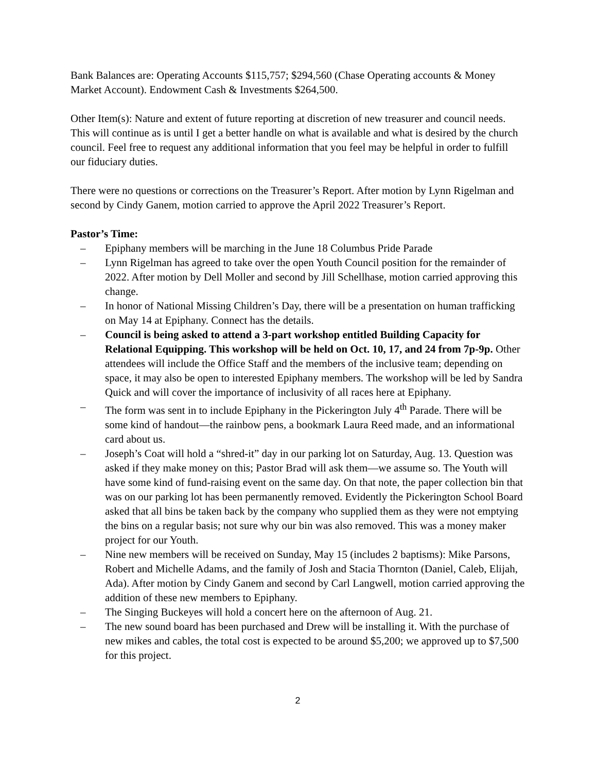Bank Balances are: Operating Accounts $115,757; $294,560 (Chase Operating accounts & Money Market Account). Endowment Cash & Investments $264,500.
Other Item(s): Nature and extent of future reporting at discretion of new treasurer and council needs. This will continue as is until I get a better handle on what is available and what is desired by the church council. Feel free to request any additional information that you feel may be helpful in order to fulfill our fiduciary duties.
There were no questions or corrections on the Treasurer’s Report. After motion by Lynn Rigelman and second by Cindy Ganem, motion carried to approve the April 2022 Treasurer’s Report.
Pastor’s Time:
– Epiphany members will be marching in the June 18 Columbus Pride Parade
– Lynn Rigelman has agreed to take over the open Youth Council position for the remainder of 2022. After motion by Dell Moller and second by Jill Schellhase, motion carried approving this change.
– In honor of National Missing Children’s Day, there will be a presentation on human trafficking on May 14 at Epiphany. Connect has the details.
– Council is being asked to attend a 3-part workshop entitled Building Capacity for Relational Equipping. This workshop will be held on Oct. 10, 17, and 24 from 7p-9p. Other attendees will include the Office Staff and the members of the inclusive team; depending on space, it may also be open to interested Epiphany members. The workshop will be led by Sandra Quick and will cover the importance of inclusivity of all races here at Epiphany.
– The form was sent in to include Epiphany in the Pickerington July 4<sup>th</sup> Parade. There will be some kind of handout—the rainbow pens, a bookmark Laura Reed made, and an informational card about us.
– Joseph’s Coat will hold a “shred-it” day in our parking lot on Saturday, Aug. 13. Question was asked if they make money on this; Pastor Brad will ask them—we assume so. The Youth will have some kind of fund-raising event on the same day. On that note, the paper collection bin that was on our parking lot has been permanently removed. Evidently the Pickerington School Board asked that all bins be taken back by the company who supplied them as they were not emptying the bins on a regular basis; not sure why our bin was also removed. This was a money maker project for our Youth.
– Nine new members will be received on Sunday, May 15 (includes 2 baptisms): Mike Parsons, Robert and Michelle Adams, and the family of Josh and Stacia Thornton (Daniel, Caleb, Elijah, Ada). After motion by Cindy Ganem and second by Carl Langwell, motion carried approving the addition of these new members to Epiphany.
– The Singing Buckeyes will hold a concert here on the afternoon of Aug. 21.
– The new sound board has been purchased and Drew will be installing it. With the purchase of new mikes and cables, the total cost is expected to be around $5,200; we approved up to $7,500 for this project.
2